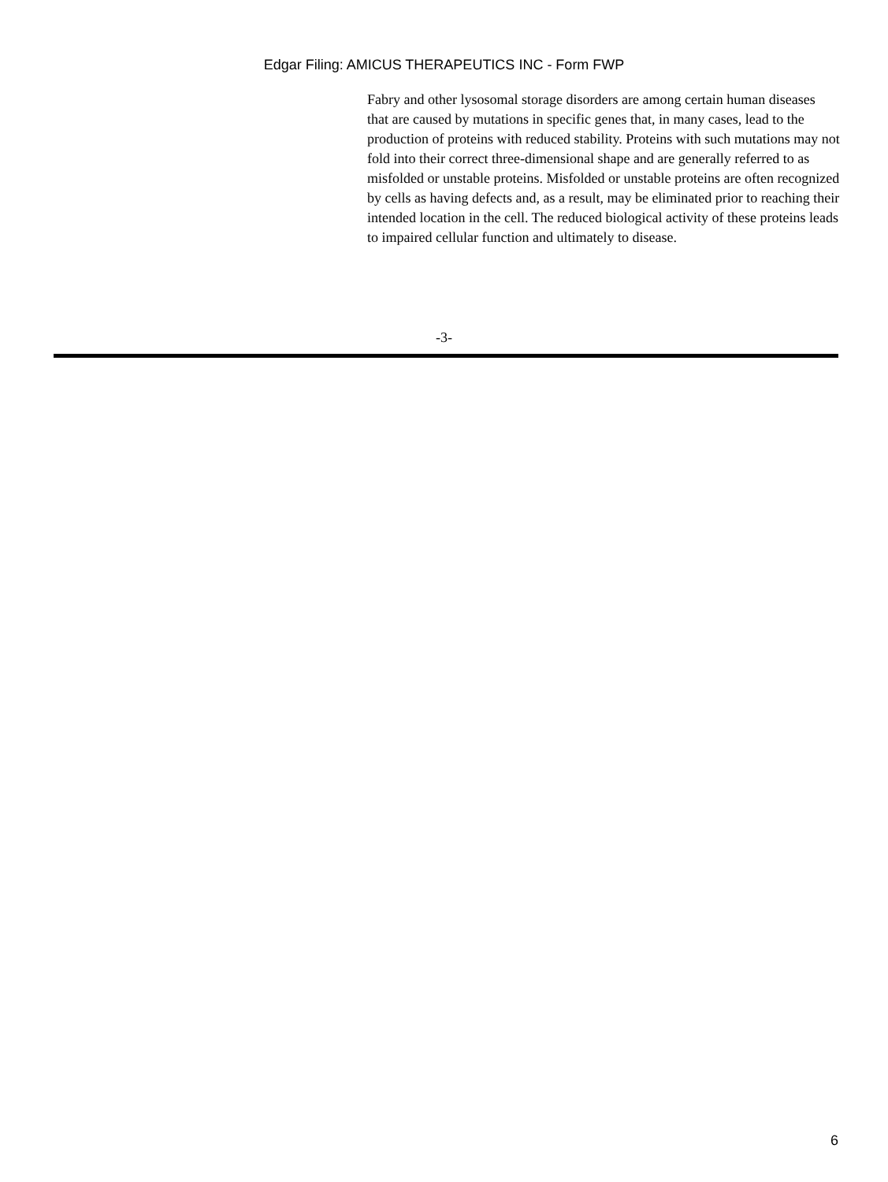Edgar Filing: AMICUS THERAPEUTICS INC - Form FWP
Fabry and other lysosomal storage disorders are among certain human diseases that are caused by mutations in specific genes that, in many cases, lead to the production of proteins with reduced stability. Proteins with such mutations may not fold into their correct three-dimensional shape and are generally referred to as misfolded or unstable proteins. Misfolded or unstable proteins are often recognized by cells as having defects and, as a result, may be eliminated prior to reaching their intended location in the cell. The reduced biological activity of these proteins leads to impaired cellular function and ultimately to disease.
-3-
6